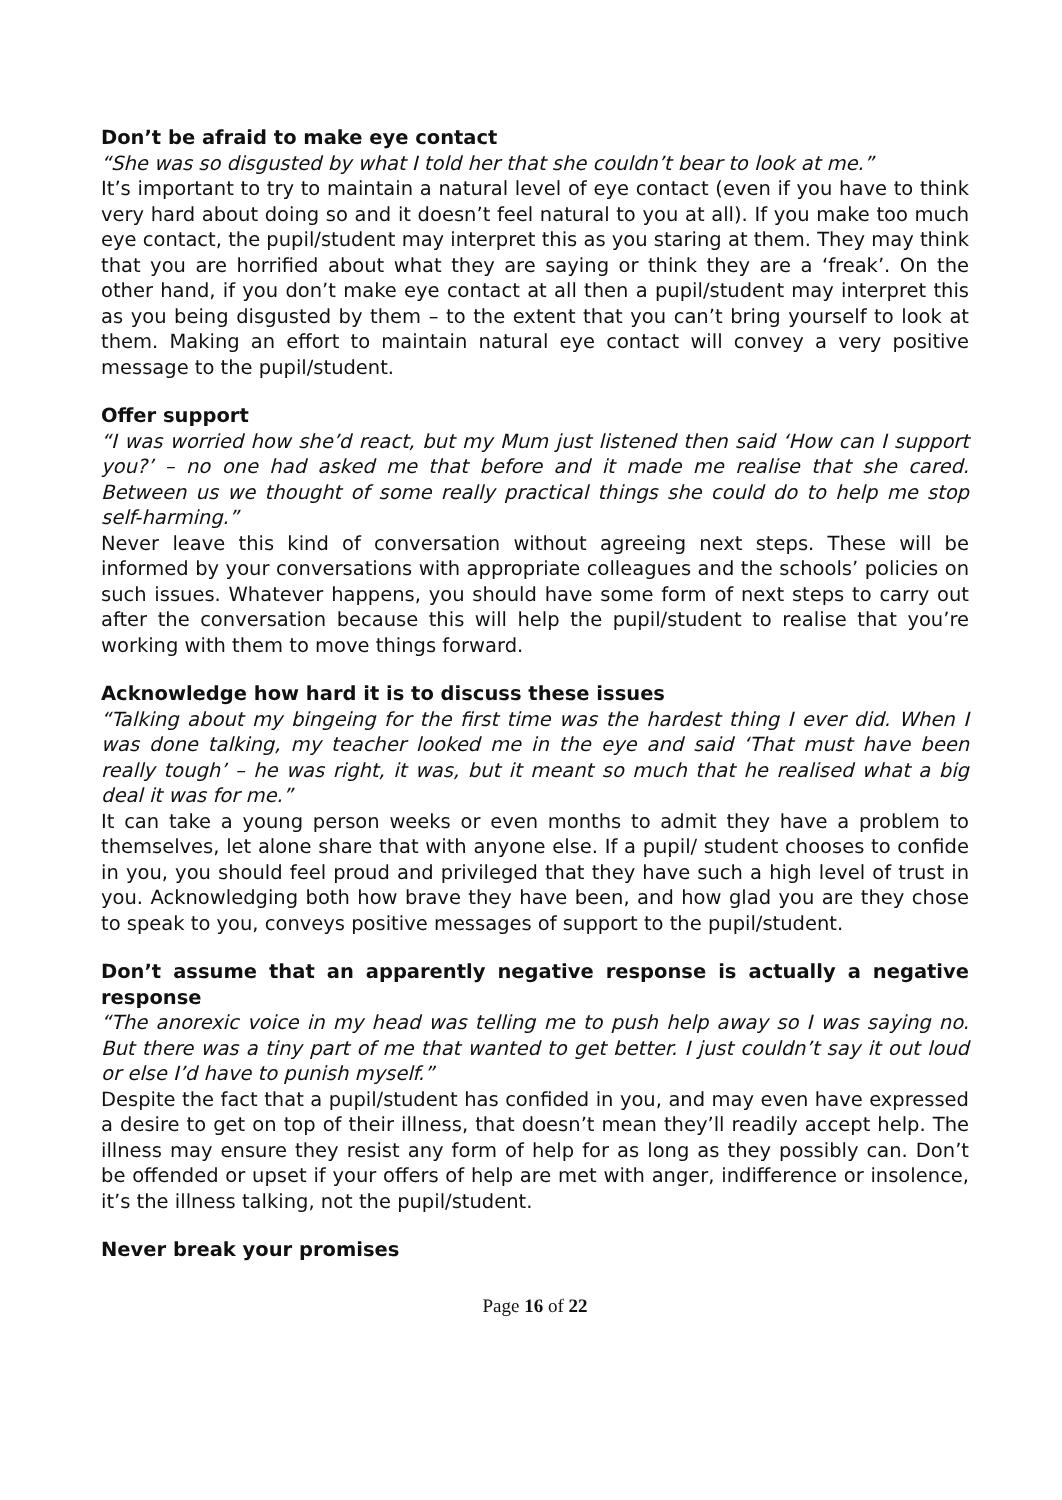Don’t be afraid to make eye contact
“She was so disgusted by what I told her that she couldn’t bear to look at me.”
It’s important to try to maintain a natural level of eye contact (even if you have to think very hard about doing so and it doesn’t feel natural to you at all). If you make too much eye contact, the pupil/student may interpret this as you staring at them. They may think that you are horrified about what they are saying or think they are a ‘freak’. On the other hand, if you don’t make eye contact at all then a pupil/student may interpret this as you being disgusted by them – to the extent that you can’t bring yourself to look at them. Making an effort to maintain natural eye contact will convey a very positive message to the pupil/student.
Offer support
“I was worried how she’d react, but my Mum just listened then said ‘How can I support you?’ – no one had asked me that before and it made me realise that she cared. Between us we thought of some really practical things she could do to help me stop self-harming.”
Never leave this kind of conversation without agreeing next steps. These will be informed by your conversations with appropriate colleagues and the schools’ policies on such issues. Whatever happens, you should have some form of next steps to carry out after the conversation because this will help the pupil/student to realise that you’re working with them to move things forward.
Acknowledge how hard it is to discuss these issues
“Talking about my bingeing for the first time was the hardest thing I ever did. When I was done talking, my teacher looked me in the eye and said ‘That must have been really tough’ – he was right, it was, but it meant so much that he realised what a big deal it was for me.”
It can take a young person weeks or even months to admit they have a problem to themselves, let alone share that with anyone else. If a pupil/ student chooses to confide in you, you should feel proud and privileged that they have such a high level of trust in you. Acknowledging both how brave they have been, and how glad you are they chose to speak to you, conveys positive messages of support to the pupil/student.
Don’t assume that an apparently negative response is actually a negative response
“The anorexic voice in my head was telling me to push help away so I was saying no. But there was a tiny part of me that wanted to get better. I just couldn’t say it out loud or else I’d have to punish myself.”
Despite the fact that a pupil/student has confided in you, and may even have expressed a desire to get on top of their illness, that doesn’t mean they’ll readily accept help. The illness may ensure they resist any form of help for as long as they possibly can. Don’t be offended or upset if your offers of help are met with anger, indifference or insolence, it’s the illness talking, not the pupil/student.
Never break your promises
Page 16 of 22